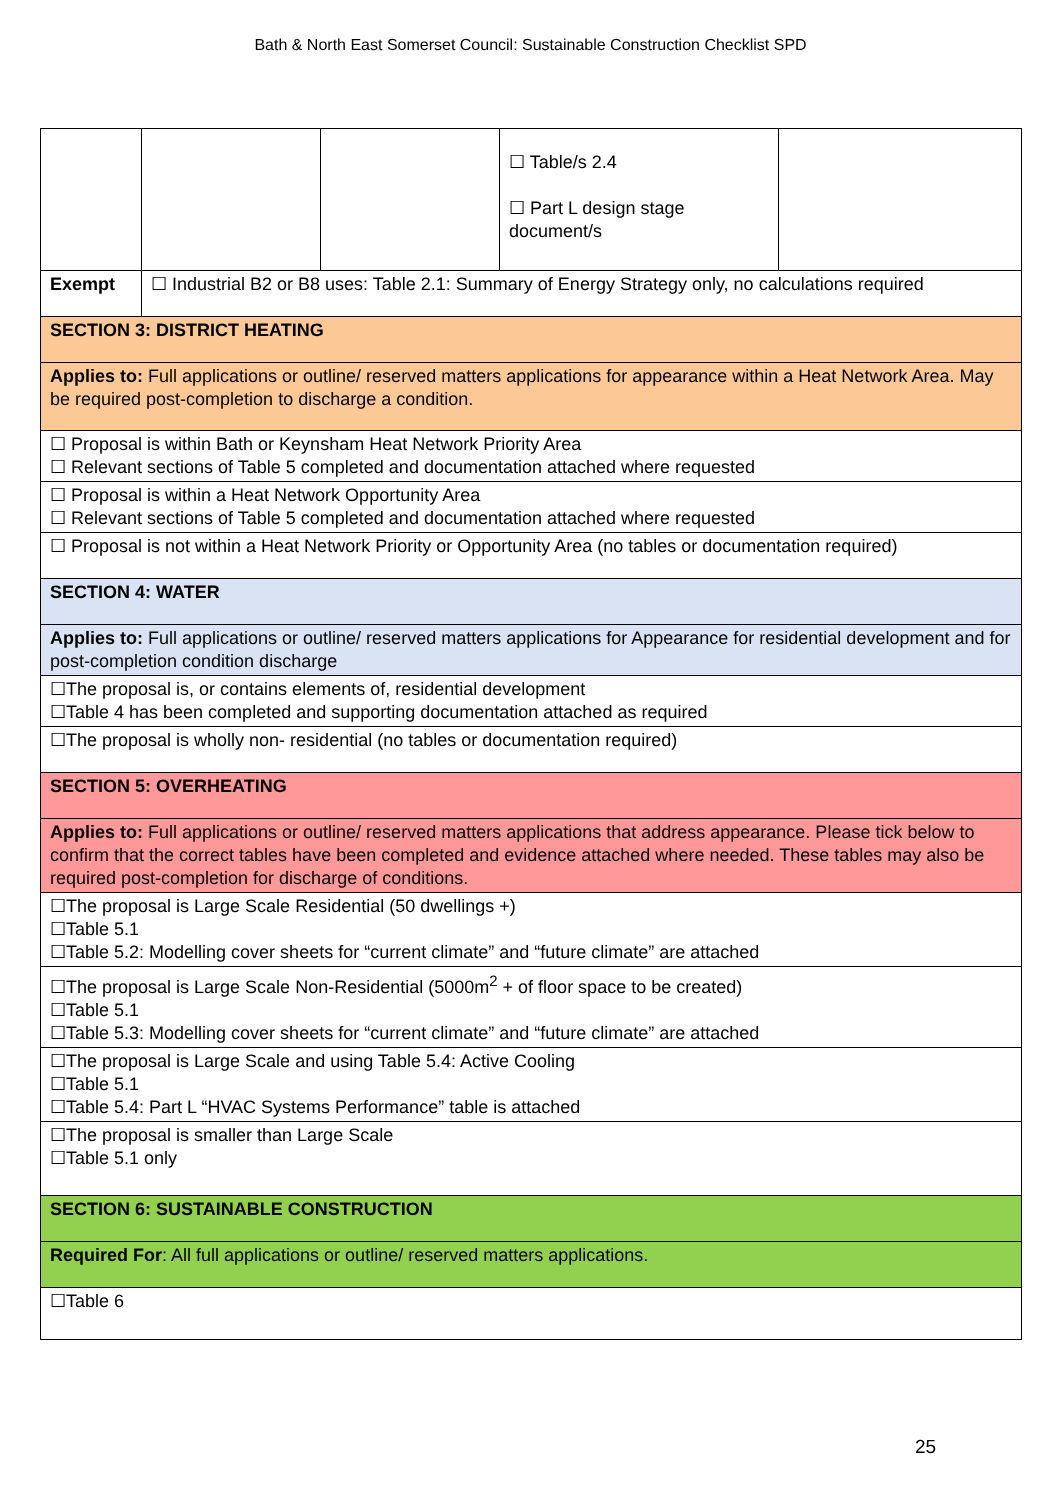Bath & North East Somerset Council: Sustainable Construction Checklist SPD
| | | | ☐ Table/s 2.4 ☐ Part L design stage document/s | |
| Exempt | ☐ Industrial B2 or B8 uses: Table 2.1: Summary of Energy Strategy only, no calculations required | | | |
| SECTION 3: DISTRICT HEATING | | | | |
| Applies to: Full applications or outline/ reserved matters applications for appearance within a Heat Network Area. May be required post-completion to discharge a condition. | | | | |
| ☐ Proposal is within Bath or Keynsham Heat Network Priority Area ☐ Relevant sections of Table 5 completed and documentation attached where requested | | | | |
| ☐ Proposal is within a Heat Network Opportunity Area ☐ Relevant sections of Table 5 completed and documentation attached where requested | | | | |
| ☐ Proposal is not within a Heat Network Priority or Opportunity Area (no tables or documentation required) | | | | |
| SECTION 4: WATER | | | | |
| Applies to: Full applications or outline/ reserved matters applications for Appearance for residential development and for post-completion condition discharge | | | | |
| ☐The proposal is, or contains elements of, residential development ☐Table 4 has been completed and supporting documentation attached as required | | | | |
| ☐The proposal is wholly non- residential (no tables or documentation required) | | | | |
| SECTION 5: OVERHEATING | | | | |
| Applies to: Full applications or outline/ reserved matters applications that address appearance. Please tick below to confirm that the correct tables have been completed and evidence attached where needed. These tables may also be required post-completion for discharge of conditions. | | | | |
| ☐The proposal is Large Scale Residential (50 dwellings +) ☐Table 5.1 ☐Table 5.2: Modelling cover sheets for “current climate” and “future climate” are attached | | | | |
| ☐The proposal is Large Scale Non-Residential (5000m<sup>2</sup> + of floor space to be created) ☐Table 5.1 ☐Table 5.3: Modelling cover sheets for “current climate” and “future climate” are attached | | | | |
| ☐The proposal is Large Scale and using Table 5.4: Active Cooling ☐Table 5.1 ☐Table 5.4: Part L “HVAC Systems Performance” table is attached | | | | |
| ☐The proposal is smaller than Large Scale ☐Table 5.1 only | | | | |
| SECTION 6: SUSTAINABLE CONSTRUCTION | | | | |
| Required For : All full applications or outline/ reserved matters applications. | | | | |
| ☐Table 6 | | | | |
25